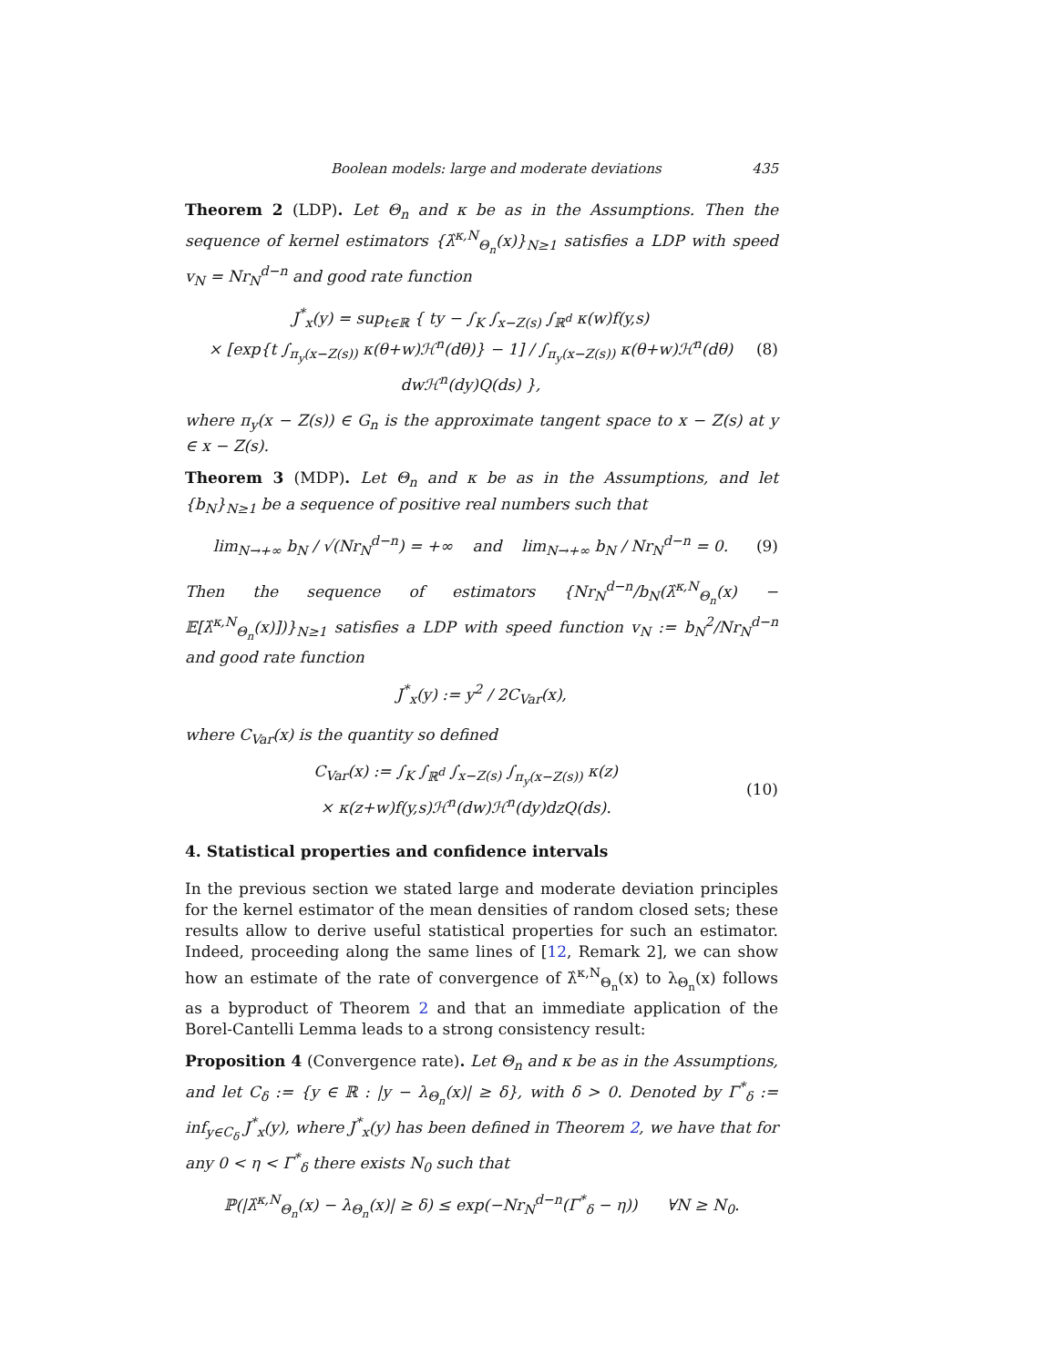Boolean models: large and moderate deviations 435
Theorem 2 (LDP). Let Θ<sub>n</sub> and κ be as in the Assumptions. Then the sequence of kernel estimators {λ̂<sup>κ,N</sup><sub>Θ<sub>n</sub></sub>(x)}<sub>N≥1</sub> satisfies a LDP with speed v<sub>N</sub> = Nr<sub>N</sub><sup>d−n</sup> and good rate function
J<sup>*</sup><sub>x</sub>(y) = sup<sub>t∈ℝ</sub> { ty − ∫<sub>K</sub> ∫<sub>x−Z(s)</sub> ∫<sub>ℝ<sup>d</sup></sub> κ(w)f(y,s)
× [exp{t ∫<sub>π<sub>y</sub>(x−Z(s))</sub> κ(θ+w)ℋ<sup>n</sup>(dθ)} − 1] / ∫<sub>π<sub>y</sub>(x−Z(s))</sub> κ(θ+w)ℋ<sup>n</sup>(dθ) dwℋ<sup>n</sup>(dy)Q(ds) },
(8)
where π<sub>y</sub>(x − Z(s)) ∈ G<sub>n</sub> is the approximate tangent space to x − Z(s) at y ∈ x − Z(s).
Theorem 3 (MDP). Let Θ<sub>n</sub> and κ be as in the Assumptions, and let {b<sub>N</sub>}<sub>N≥1</sub> be a sequence of positive real numbers such that
lim<sub>N→+∞</sub> b<sub>N</sub> / √(Nr<sub>N</sub><sup>d−n</sup>) = +∞ and lim<sub>N→+∞</sub> b<sub>N</sub> / Nr<sub>N</sub><sup>d−n</sup> = 0.
(9)
Then the sequence of estimators {Nr<sub>N</sub><sup>d−n</sup>/b<sub>N</sub>(λ̂<sup>κ,N</sup><sub>Θ<sub>n</sub></sub>(x) − 𝔼[λ̂<sup>κ,N</sup><sub>Θ<sub>n</sub></sub>(x)])}<sub>N≥1</sub> satisfies a LDP with speed function v<sub>N</sub> := b<sub>N</sub><sup>2</sup>/Nr<sub>N</sub><sup>d−n</sup> and good rate function
J<sup>*</sup><sub>x</sub>(y) := y<sup>2</sup> / 2C<sub>Var</sub>(x),
where C<sub>Var</sub>(x) is the quantity so defined
C<sub>Var</sub>(x) := ∫<sub>K</sub> ∫<sub>ℝ<sup>d</sup></sub> ∫<sub>x−Z(s)</sub> ∫<sub>π<sub>y</sub>(x−Z(s))</sub> κ(z)
× κ(z+w)f(y,s)ℋ<sup>n</sup>(dw)ℋ<sup>n</sup>(dy)dzQ(ds).
(10)
4. Statistical properties and confidence intervals
In the previous section we stated large and moderate deviation principles for the kernel estimator of the mean densities of random closed sets; these results allow to derive useful statistical properties for such an estimator. Indeed, proceeding along the same lines of [12, Remark 2], we can show how an estimate of the rate of convergence of λ̂<sup>κ,N</sup><sub>Θ<sub>n</sub></sub>(x) to λ<sub>Θ<sub>n</sub></sub>(x) follows as a byproduct of Theorem 2 and that an immediate application of the Borel-Cantelli Lemma leads to a strong consistency result:
Proposition 4 (Convergence rate). Let Θ<sub>n</sub> and κ be as in the Assumptions, and let C<sub>δ</sub> := {y ∈ ℝ : |y − λ<sub>Θ<sub>n</sub></sub>(x)| ≥ δ}, with δ > 0. Denoted by Γ<sup>*</sup><sub>δ</sub> := inf<sub>y∈C<sub>δ</sub></sub> J<sup>*</sup><sub>x</sub>(y), where J<sup>*</sup><sub>x</sub>(y) has been defined in Theorem 2, we have that for any 0 < η < Γ<sup>*</sup><sub>δ</sub> there exists N<sub>0</sub> such that
ℙ(|λ̂<sup>κ,N</sup><sub>Θ<sub>n</sub></sub>(x) − λ<sub>Θ<sub>n</sub></sub>(x)| ≥ δ) ≤ exp(−Nr<sub>N</sub><sup>d−n</sup>(Γ<sup>*</sup><sub>δ</sub> − η)) ∀N ≥ N<sub>0</sub>.